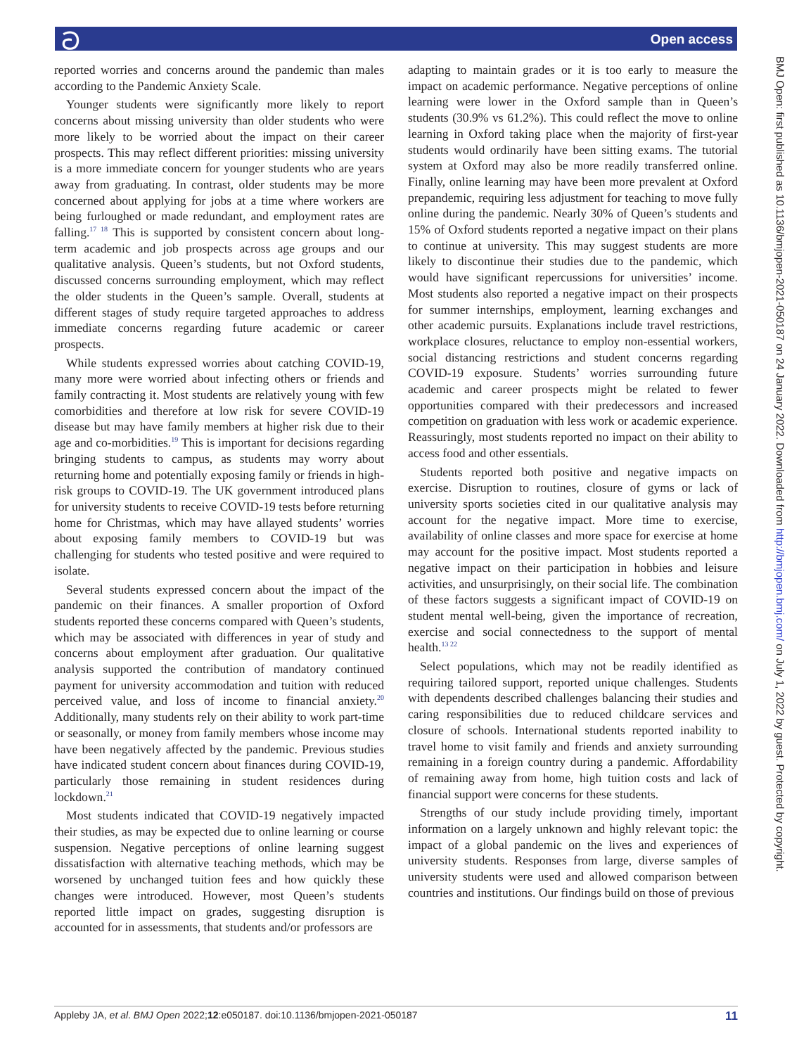ට Open access
reported worries and concerns around the pandemic than males according to the Pandemic Anxiety Scale.
Younger students were significantly more likely to report concerns about missing university than older students who were more likely to be worried about the impact on their career prospects. This may reflect different priorities: missing university is a more immediate concern for younger students who are years away from graduating. In contrast, older students may be more concerned about applying for jobs at a time where workers are being furloughed or made redundant, and employment rates are falling.<sup>17 18</sup> This is supported by consistent concern about long-term academic and job prospects across age groups and our qualitative analysis. Queen’s students, but not Oxford students, discussed concerns surrounding employment, which may reflect the older students in the Queen’s sample. Overall, students at different stages of study require targeted approaches to address immediate concerns regarding future academic or career prospects.
While students expressed worries about catching COVID-19, many more were worried about infecting others or friends and family contracting it. Most students are relatively young with few comorbidities and therefore at low risk for severe COVID-19 disease but may have family members at higher risk due to their age and co-morbidities.<sup>19</sup> This is important for decisions regarding bringing students to campus, as students may worry about returning home and potentially exposing family or friends in high-risk groups to COVID-19. The UK government introduced plans for university students to receive COVID-19 tests before returning home for Christmas, which may have allayed students’ worries about exposing family members to COVID-19 but was challenging for students who tested positive and were required to isolate.
Several students expressed concern about the impact of the pandemic on their finances. A smaller proportion of Oxford students reported these concerns compared with Queen’s students, which may be associated with differences in year of study and concerns about employment after graduation. Our qualitative analysis supported the contribution of mandatory continued payment for university accommodation and tuition with reduced perceived value, and loss of income to financial anxiety.<sup>20</sup> Additionally, many students rely on their ability to work part-time or seasonally, or money from family members whose income may have been negatively affected by the pandemic. Previous studies have indicated student concern about finances during COVID-19, particularly those remaining in student residences during lockdown.<sup>21</sup>
Most students indicated that COVID-19 negatively impacted their studies, as may be expected due to online learning or course suspension. Negative perceptions of online learning suggest dissatisfaction with alternative teaching methods, which may be worsened by unchanged tuition fees and how quickly these changes were introduced. However, most Queen’s students reported little impact on grades, suggesting disruption is accounted for in assessments, that students and/or professors are
adapting to maintain grades or it is too early to measure the impact on academic performance. Negative perceptions of online learning were lower in the Oxford sample than in Queen’s students (30.9% vs 61.2%). This could reflect the move to online learning in Oxford taking place when the majority of first-year students would ordinarily have been sitting exams. The tutorial system at Oxford may also be more readily transferred online. Finally, online learning may have been more prevalent at Oxford prepandemic, requiring less adjustment for teaching to move fully online during the pandemic. Nearly 30% of Queen’s students and 15% of Oxford students reported a negative impact on their plans to continue at university. This may suggest students are more likely to discontinue their studies due to the pandemic, which would have significant repercussions for universities’ income. Most students also reported a negative impact on their prospects for summer internships, employment, learning exchanges and other academic pursuits. Explanations include travel restrictions, workplace closures, reluctance to employ non-essential workers, social distancing restrictions and student concerns regarding COVID-19 exposure. Students’ worries surrounding future academic and career prospects might be related to fewer opportunities compared with their predecessors and increased competition on graduation with less work or academic experience. Reassuringly, most students reported no impact on their ability to access food and other essentials.
Students reported both positive and negative impacts on exercise. Disruption to routines, closure of gyms or lack of university sports societies cited in our qualitative analysis may account for the negative impact. More time to exercise, availability of online classes and more space for exercise at home may account for the positive impact. Most students reported a negative impact on their participation in hobbies and leisure activities, and unsurprisingly, on their social life. The combination of these factors suggests a significant impact of COVID-19 on student mental well-being, given the importance of recreation, exercise and social connectedness to the support of mental health.<sup>13 22</sup>
Select populations, which may not be readily identified as requiring tailored support, reported unique challenges. Students with dependents described challenges balancing their studies and caring responsibilities due to reduced childcare services and closure of schools. International students reported inability to travel home to visit family and friends and anxiety surrounding remaining in a foreign country during a pandemic. Affordability of remaining away from home, high tuition costs and lack of financial support were concerns for these students.
Strengths of our study include providing timely, important information on a largely unknown and highly relevant topic: the impact of a global pandemic on the lives and experiences of university students. Responses from large, diverse samples of university students were used and allowed comparison between countries and institutions. Our findings build on those of previous
BMJ Open: first published as 10.1136/bmjopen-2021-050187 on 24 January 2022. Downloaded from http://bmjopen.bmj.com/ on July 1, 2022 by guest. Protected by copyright.
Appleby JA, et al. BMJ Open 2022;12:e050187. doi:10.1136/bmjopen-2021-050187 11